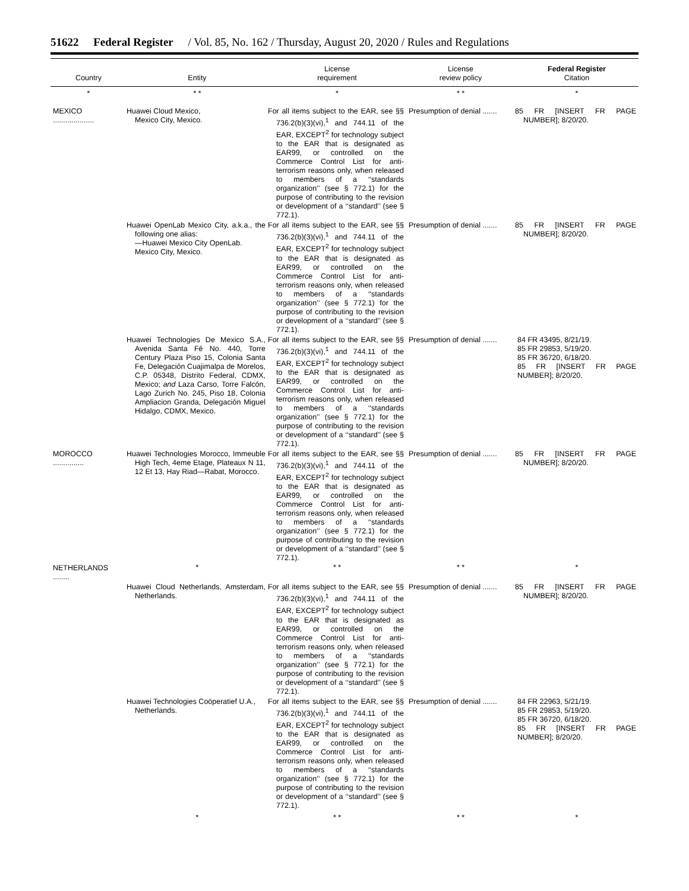51622 Federal Register / Vol. 85, No. 162 / Thursday, August 20, 2020 / Rules and Regulations
| Country | Entity | License requirement | License review policy | Federal Register Citation |
| --- | --- | --- | --- | --- |
| * | * * | * | * * | * |
| MEXICO .................... | Huawei Cloud Mexico, Mexico City, Mexico. | For all items subject to the EAR, see §§ 736.2(b)(3)(vi),<sup>1</sup> and 744.11 of the EAR, EXCEPT<sup>2</sup> for technology subject to the EAR that is designated as EAR99, or controlled on the Commerce Control List for anti-terrorism reasons only, when released to members of a ‘‘standards organization’’ (see § 772.1) for the purpose of contributing to the revision or development of a ‘‘standard’’ (see § 772.1). | Presumption of denial ....... | 85 FR [INSERT FR PAGE NUMBER]; 8/20/20. |
| | Huawei OpenLab Mexico City, a.k.a., the following one alias: —Huawei Mexico City OpenLab. Mexico City, Mexico. | For all items subject to the EAR, see §§ 736.2(b)(3)(vi),<sup>1</sup> and 744.11 of the EAR, EXCEPT<sup>2</sup> for technology subject to the EAR that is designated as EAR99, or controlled on the Commerce Control List for anti-terrorism reasons only, when released to members of a ‘‘standards organization’’ (see § 772.1) for the purpose of contributing to the revision or development of a ‘‘standard’’ (see § 772.1). | Presumption of denial ....... | 85 FR [INSERT FR PAGE NUMBER]; 8/20/20. |
| | Huawei Technologies De Mexico S.A., Avenida Santa Fé No. 440, Torre Century Plaza Piso 15, Colonia Santa Fe, Delegación Cuajimalpa de Morelos, C.P. 05348, Distrito Federal, CDMX, Mexico; and Laza Carso, Torre Falcón, Lago Zurich No. 245, Piso 18, Colonia Ampliacion Granda, Delegación Miguel Hidalgo, CDMX, Mexico. | For all items subject to the EAR, see §§ 736.2(b)(3)(vi),<sup>1</sup> and 744.11 of the EAR, EXCEPT<sup>2</sup> for technology subject to the EAR that is designated as EAR99, or controlled on the Commerce Control List for anti-terrorism reasons only, when released to members of a ‘‘standards organization’’ (see § 772.1) for the purpose of contributing to the revision or development of a ‘‘standard’’ (see § 772.1). | Presumption of denial ....... | 84 FR 43495, 8/21/19. 85 FR 29853, 5/19/20. 85 FR 36720, 6/18/20. 85 FR [INSERT FR PAGE NUMBER]; 8/20/20. |
| MOROCCO ............... | Huawei Technologies Morocco, Immeuble High Tech, 4eme Etage, Plateaux N 11, 12 Et 13, Hay Riad—Rabat, Morocco. | For all items subject to the EAR, see §§ 736.2(b)(3)(vi),<sup>1</sup> and 744.11 of the EAR, EXCEPT<sup>2</sup> for technology subject to the EAR that is designated as EAR99, or controlled on the Commerce Control List for anti-terrorism reasons only, when released to members of a ‘‘standards organization’’ (see § 772.1) for the purpose of contributing to the revision or development of a ‘‘standard’’ (see § 772.1). | Presumption of denial ....... | 85 FR [INSERT FR PAGE NUMBER]; 8/20/20. |
| NETHERLANDS ........ | * | * * | * * | * |
| | Huawei Cloud Netherlands, Amsterdam, Netherlands. | For all items subject to the EAR, see §§ 736.2(b)(3)(vi),<sup>1</sup> and 744.11 of the EAR, EXCEPT<sup>2</sup> for technology subject to the EAR that is designated as EAR99, or controlled on the Commerce Control List for anti-terrorism reasons only, when released to members of a ‘‘standards organization’’ (see § 772.1) for the purpose of contributing to the revision or development of a ‘‘standard’’ (see § 772.1). | Presumption of denial ....... | 85 FR [INSERT FR PAGE NUMBER]; 8/20/20. |
| | Huawei Technologies Coöperatief U.A., Netherlands. | For all items subject to the EAR, see §§ 736.2(b)(3)(vi),<sup>1</sup> and 744.11 of the EAR, EXCEPT<sup>2</sup> for technology subject to the EAR that is designated as EAR99, or controlled on the Commerce Control List for anti-terrorism reasons only, when released to members of a ‘‘standards organization’’ (see § 772.1) for the purpose of contributing to the revision or development of a ‘‘standard’’ (see § 772.1). | Presumption of denial ....... | 84 FR 22963, 5/21/19. 85 FR 29853, 5/19/20. 85 FR 36720, 6/18/20. 85 FR [INSERT FR PAGE NUMBER]; 8/20/20. |
| | * | * * | * * | * |